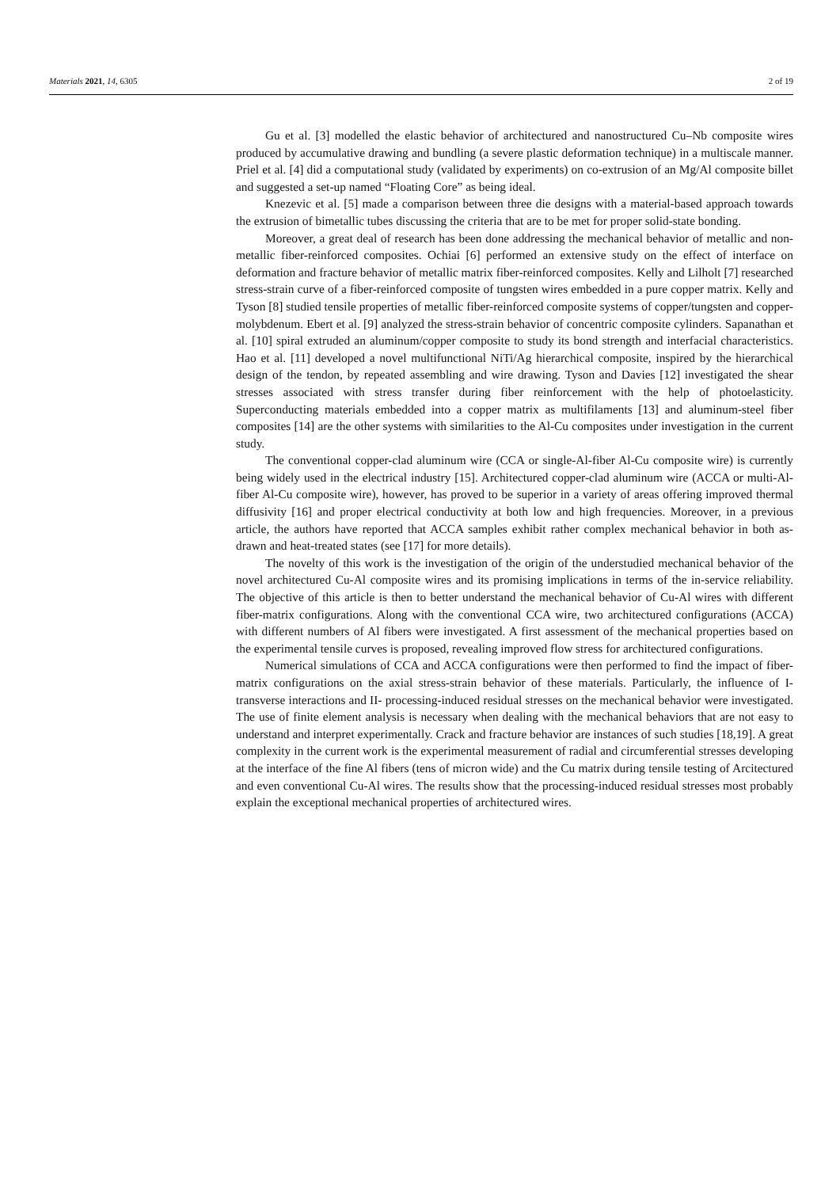Materials 2021, 14, 6305 2 of 19
Gu et al. [3] modelled the elastic behavior of architectured and nanostructured Cu–Nb composite wires produced by accumulative drawing and bundling (a severe plastic deformation technique) in a multiscale manner. Priel et al. [4] did a computational study (validated by experiments) on co-extrusion of an Mg/Al composite billet and suggested a set-up named “Floating Core” as being ideal.
Knezevic et al. [5] made a comparison between three die designs with a material-based approach towards the extrusion of bimetallic tubes discussing the criteria that are to be met for proper solid-state bonding.
Moreover, a great deal of research has been done addressing the mechanical behavior of metallic and non-metallic fiber-reinforced composites. Ochiai [6] performed an extensive study on the effect of interface on deformation and fracture behavior of metallic matrix fiber-reinforced composites. Kelly and Lilholt [7] researched stress-strain curve of a fiber-reinforced composite of tungsten wires embedded in a pure copper matrix. Kelly and Tyson [8] studied tensile properties of metallic fiber-reinforced composite systems of copper/tungsten and copper-molybdenum. Ebert et al. [9] analyzed the stress-strain behavior of concentric composite cylinders. Sapanathan et al. [10] spiral extruded an aluminum/copper composite to study its bond strength and interfacial characteristics. Hao et al. [11] developed a novel multifunctional NiTi/Ag hierarchical composite, inspired by the hierarchical design of the tendon, by repeated assembling and wire drawing. Tyson and Davies [12] investigated the shear stresses associated with stress transfer during fiber reinforcement with the help of photoelasticity. Superconducting materials embedded into a copper matrix as multifilaments [13] and aluminum-steel fiber composites [14] are the other systems with similarities to the Al-Cu composites under investigation in the current study.
The conventional copper-clad aluminum wire (CCA or single-Al-fiber Al-Cu composite wire) is currently being widely used in the electrical industry [15]. Architectured copper-clad aluminum wire (ACCA or multi-Al-fiber Al-Cu composite wire), however, has proved to be superior in a variety of areas offering improved thermal diffusivity [16] and proper electrical conductivity at both low and high frequencies. Moreover, in a previous article, the authors have reported that ACCA samples exhibit rather complex mechanical behavior in both as-drawn and heat-treated states (see [17] for more details).
The novelty of this work is the investigation of the origin of the understudied mechanical behavior of the novel architectured Cu-Al composite wires and its promising implications in terms of the in-service reliability. The objective of this article is then to better understand the mechanical behavior of Cu-Al wires with different fiber-matrix configurations. Along with the conventional CCA wire, two architectured configurations (ACCA) with different numbers of Al fibers were investigated. A first assessment of the mechanical properties based on the experimental tensile curves is proposed, revealing improved flow stress for architectured configurations.
Numerical simulations of CCA and ACCA configurations were then performed to find the impact of fiber-matrix configurations on the axial stress-strain behavior of these materials. Particularly, the influence of I- transverse interactions and II- processing-induced residual stresses on the mechanical behavior were investigated. The use of finite element analysis is necessary when dealing with the mechanical behaviors that are not easy to understand and interpret experimentally. Crack and fracture behavior are instances of such studies [18,19]. A great complexity in the current work is the experimental measurement of radial and circumferential stresses developing at the interface of the fine Al fibers (tens of micron wide) and the Cu matrix during tensile testing of Arcitectured and even conventional Cu-Al wires. The results show that the processing-induced residual stresses most probably explain the exceptional mechanical properties of architectured wires.